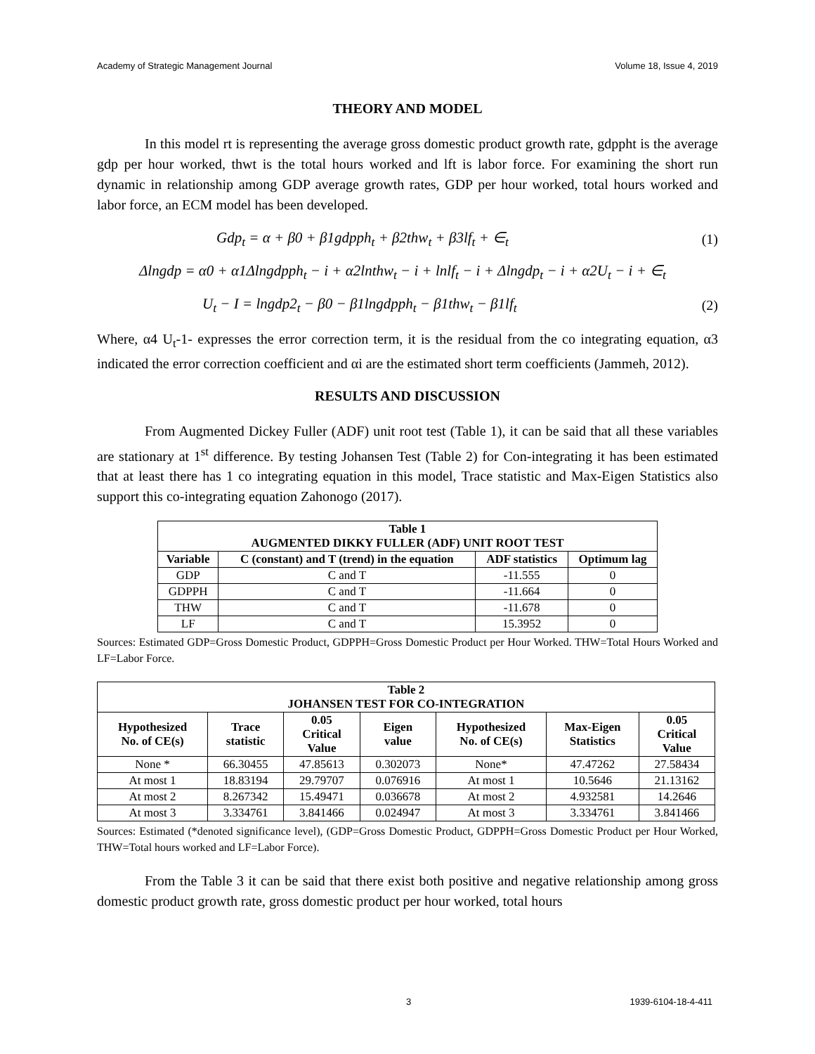Academy of Strategic Management Journal Volume 18, Issue 4, 2019
THEORY AND MODEL
In this model rt is representing the average gross domestic product growth rate, gdppht is the average gdp per hour worked, thwt is the total hours worked and lft is labor force. For examining the short run dynamic in relationship among GDP average growth rates, GDP per hour worked, total hours worked and labor force, an ECM model has been developed.
Gdp<sub>t</sub> = α + β0 + β1gdpph<sub>t</sub> + β2thw<sub>t</sub> + β3lf<sub>t</sub> + ∈<sub>t</sub> (1)
Δlngdp = α0 + α1Δlngdpph<sub>t</sub> − i + α2lnthw<sub>t</sub> − i + lnlf<sub>t</sub> − i + Δlngdp<sub>t</sub> − i + α2U<sub>t</sub> − i + ∈<sub>t</sub>
U<sub>t</sub> − I = lngdp2<sub>t</sub> − β0 − β1lngdpph<sub>t</sub> − β1thw<sub>t</sub> − β1lf<sub>t</sub> (2)
Where, α4 U<sub>t</sub>-1- expresses the error correction term, it is the residual from the co integrating equation, α3 indicated the error correction coefficient and αi are the estimated short term coefficients (Jammeh, 2012).
RESULTS AND DISCUSSION
From Augmented Dickey Fuller (ADF) unit root test (Table 1), it can be said that all these variables are stationary at 1<sup>st</sup> difference. By testing Johansen Test (Table 2) for Con-integrating it has been estimated that at least there has 1 co integrating equation in this model, Trace statistic and Max-Eigen Statistics also support this co-integrating equation Zahonogo (2017).
| Table 1 AUGMENTED DIKKY FULLER (ADF) UNIT ROOT TEST | | | |
| --- | --- | --- | --- |
| Variable | C (constant) and T (trend) in the equation | ADF statistics | Optimum lag |
| GDP | C and T | -11.555 | 0 |
| GDPPH | C and T | -11.664 | 0 |
| THW | C and T | -11.678 | 0 |
| LF | C and T | 15.3952 | 0 |
Sources: Estimated GDP=Gross Domestic Product, GDPPH=Gross Domestic Product per Hour Worked. THW=Total Hours Worked and LF=Labor Force.
| Table 2 JOHANSEN TEST FOR CO-INTEGRATION | | | | | | |
| --- | --- | --- | --- | --- | --- | --- |
| Hypothesized No. of CE(s) | Trace statistic | 0.05 Critical Value | Eigen value | Hypothesized No. of CE(s) | Max-Eigen Statistics | 0.05 Critical Value |
| None * | 66.30455 | 47.85613 | 0.302073 | None* | 47.47262 | 27.58434 |
| At most 1 | 18.83194 | 29.79707 | 0.076916 | At most 1 | 10.5646 | 21.13162 |
| At most 2 | 8.267342 | 15.49471 | 0.036678 | At most 2 | 4.932581 | 14.2646 |
| At most 3 | 3.334761 | 3.841466 | 0.024947 | At most 3 | 3.334761 | 3.841466 |
Sources: Estimated (*denoted significance level), (GDP=Gross Domestic Product, GDPPH=Gross Domestic Product per Hour Worked, THW=Total hours worked and LF=Labor Force).
From the Table 3 it can be said that there exist both positive and negative relationship among gross domestic product growth rate, gross domestic product per hour worked, total hours
3 1939-6104-18-4-411